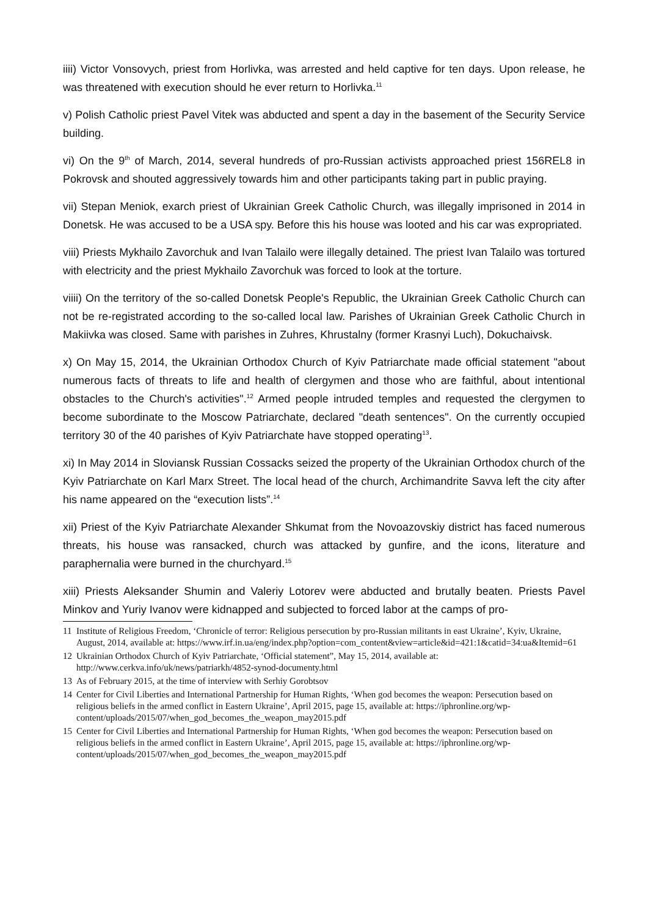iiii) Victor Vonsovych, priest from Horlivka, was arrested and held captive for ten days. Upon release, he was threatened with execution should he ever return to Horlivka.<sup>11</sup>
v) Polish Catholic priest Pavel Vitek was abducted and spent a day in the basement of the Security Service building.
vi) On the 9<sup>th</sup> of March, 2014, several hundreds of pro-Russian activists approached priest 156REL8 in Pokrovsk and shouted aggressively towards him and other participants taking part in public praying.
vii) Stepan Meniok, exarch priest of Ukrainian Greek Catholic Church, was illegally imprisoned in 2014 in Donetsk. He was accused to be a USA spy. Before this his house was looted and his car was expropriated.
viii) Priests Mykhailo Zavorchuk and Ivan Talailo were illegally detained. The priest Ivan Talailo was tortured with electricity and the priest Mykhailo Zavorchuk was forced to look at the torture.
viiii) On the territory of the so-called Donetsk People's Republic, the Ukrainian Greek Catholic Church can not be re-registrated according to the so-called local law. Parishes of Ukrainian Greek Catholic Church in Makiivka was closed. Same with parishes in Zuhres, Khrustalny (former Krasnyi Luch), Dokuchaivsk.
x) On May 15, 2014, the Ukrainian Orthodox Church of Kyiv Patriarchate made official statement "about numerous facts of threats to life and health of clergymen and those who are faithful, about intentional obstacles to the Church's activities".<sup>12</sup> Armed people intruded temples and requested the clergymen to become subordinate to the Moscow Patriarchate, declared "death sentences". On the currently occupied territory 30 of the 40 parishes of Kyiv Patriarchate have stopped operating<sup>13</sup>.
xi) In May 2014 in Sloviansk Russian Cossacks seized the property of the Ukrainian Orthodox church of the Kyiv Patriarchate on Karl Marx Street. The local head of the church, Archimandrite Savva left the city after his name appeared on the “execution lists”.<sup>14</sup>
xii) Priest of the Kyiv Patriarchate Alexander Shkumat from the Novoazovskiy district has faced numerous threats, his house was ransacked, church was attacked by gunfire, and the icons, literature and paraphernalia were burned in the churchyard.<sup>15</sup>
xiii) Priests Aleksander Shumin and Valeriy Lotorev were abducted and brutally beaten. Priests Pavel Minkov and Yuriy Ivanov were kidnapped and subjected to forced labor at the camps of pro-
11 Institute of Religious Freedom, ‘Chronicle of terror: Religious persecution by pro-Russian militants in east Ukraine’, Kyiv, Ukraine, August, 2014, available at: https://www.irf.in.ua/eng/index.php?option=com_content&view=article&id=421:1&catid=34:ua&Itemid=61
12 Ukrainian Orthodox Church of Kyiv Patriarchate, ‘Official statement”, May 15, 2014, available at: http://www.cerkva.info/uk/news/patriarkh/4852-synod-documenty.html
13 As of February 2015, at the time of interview with Serhiy Gorobtsov
14 Center for Civil Liberties and International Partnership for Human Rights, ‘When god becomes the weapon: Persecution based on religious beliefs in the armed conflict in Eastern Ukraine’, April 2015, page 15, available at: https://iphronline.org/wp-content/uploads/2015/07/when_god_becomes_the_weapon_may2015.pdf
15 Center for Civil Liberties and International Partnership for Human Rights, ‘When god becomes the weapon: Persecution based on religious beliefs in the armed conflict in Eastern Ukraine’, April 2015, page 15, available at: https://iphronline.org/wp-content/uploads/2015/07/when_god_becomes_the_weapon_may2015.pdf